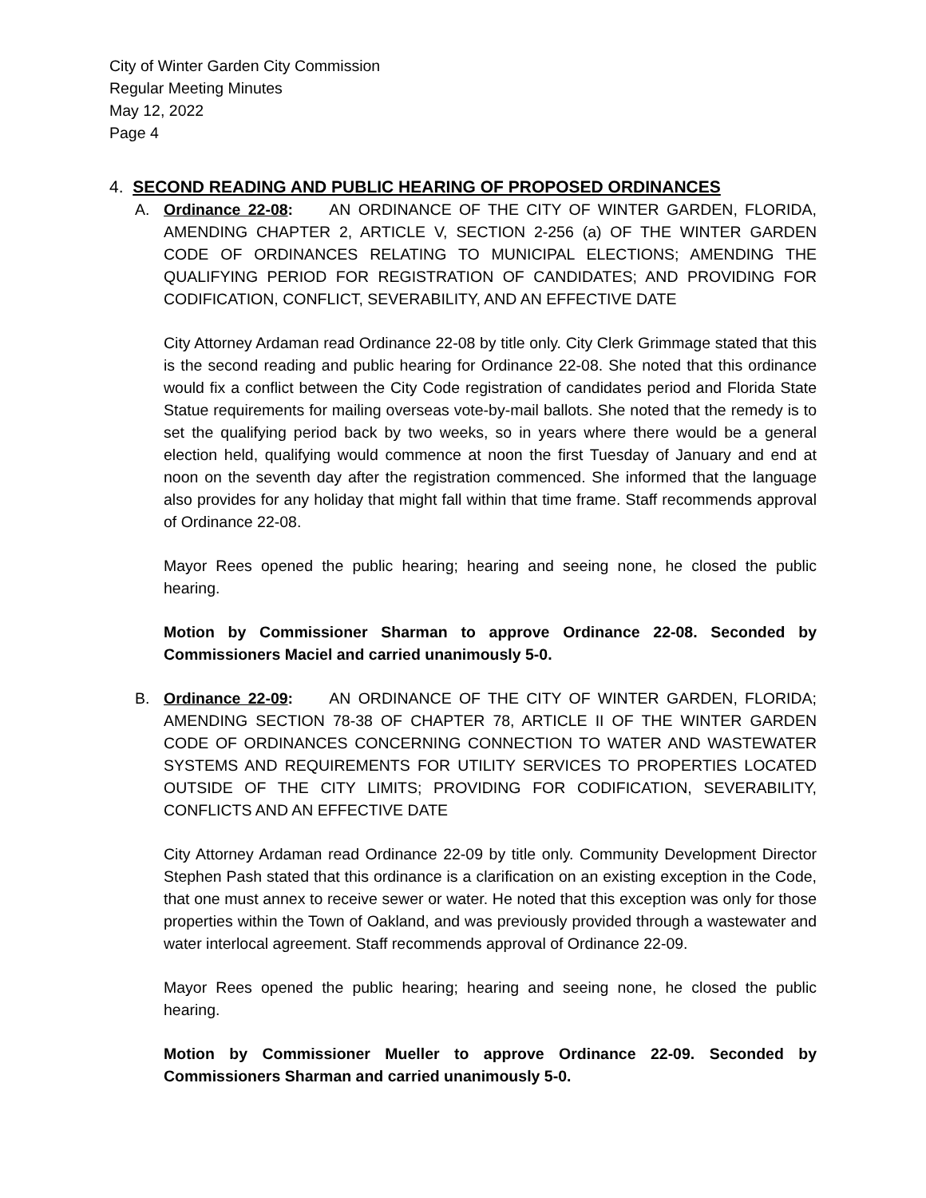City of Winter Garden City Commission
Regular Meeting Minutes
May 12, 2022
Page 4
4. SECOND READING AND PUBLIC HEARING OF PROPOSED ORDINANCES
A. Ordinance 22-08: AN ORDINANCE OF THE CITY OF WINTER GARDEN, FLORIDA, AMENDING CHAPTER 2, ARTICLE V, SECTION 2-256 (a) OF THE WINTER GARDEN CODE OF ORDINANCES RELATING TO MUNICIPAL ELECTIONS; AMENDING THE QUALIFYING PERIOD FOR REGISTRATION OF CANDIDATES; AND PROVIDING FOR CODIFICATION, CONFLICT, SEVERABILITY, AND AN EFFECTIVE DATE
City Attorney Ardaman read Ordinance 22-08 by title only. City Clerk Grimmage stated that this is the second reading and public hearing for Ordinance 22-08. She noted that this ordinance would fix a conflict between the City Code registration of candidates period and Florida State Statue requirements for mailing overseas vote-by-mail ballots. She noted that the remedy is to set the qualifying period back by two weeks, so in years where there would be a general election held, qualifying would commence at noon the first Tuesday of January and end at noon on the seventh day after the registration commenced. She informed that the language also provides for any holiday that might fall within that time frame. Staff recommends approval of Ordinance 22-08.
Mayor Rees opened the public hearing; hearing and seeing none, he closed the public hearing.
Motion by Commissioner Sharman to approve Ordinance 22-08. Seconded by Commissioners Maciel and carried unanimously 5-0.
B. Ordinance 22-09: AN ORDINANCE OF THE CITY OF WINTER GARDEN, FLORIDA; AMENDING SECTION 78-38 OF CHAPTER 78, ARTICLE II OF THE WINTER GARDEN CODE OF ORDINANCES CONCERNING CONNECTION TO WATER AND WASTEWATER SYSTEMS AND REQUIREMENTS FOR UTILITY SERVICES TO PROPERTIES LOCATED OUTSIDE OF THE CITY LIMITS; PROVIDING FOR CODIFICATION, SEVERABILITY, CONFLICTS AND AN EFFECTIVE DATE
City Attorney Ardaman read Ordinance 22-09 by title only. Community Development Director Stephen Pash stated that this ordinance is a clarification on an existing exception in the Code, that one must annex to receive sewer or water. He noted that this exception was only for those properties within the Town of Oakland, and was previously provided through a wastewater and water interlocal agreement. Staff recommends approval of Ordinance 22-09.
Mayor Rees opened the public hearing; hearing and seeing none, he closed the public hearing.
Motion by Commissioner Mueller to approve Ordinance 22-09. Seconded by Commissioners Sharman and carried unanimously 5-0.